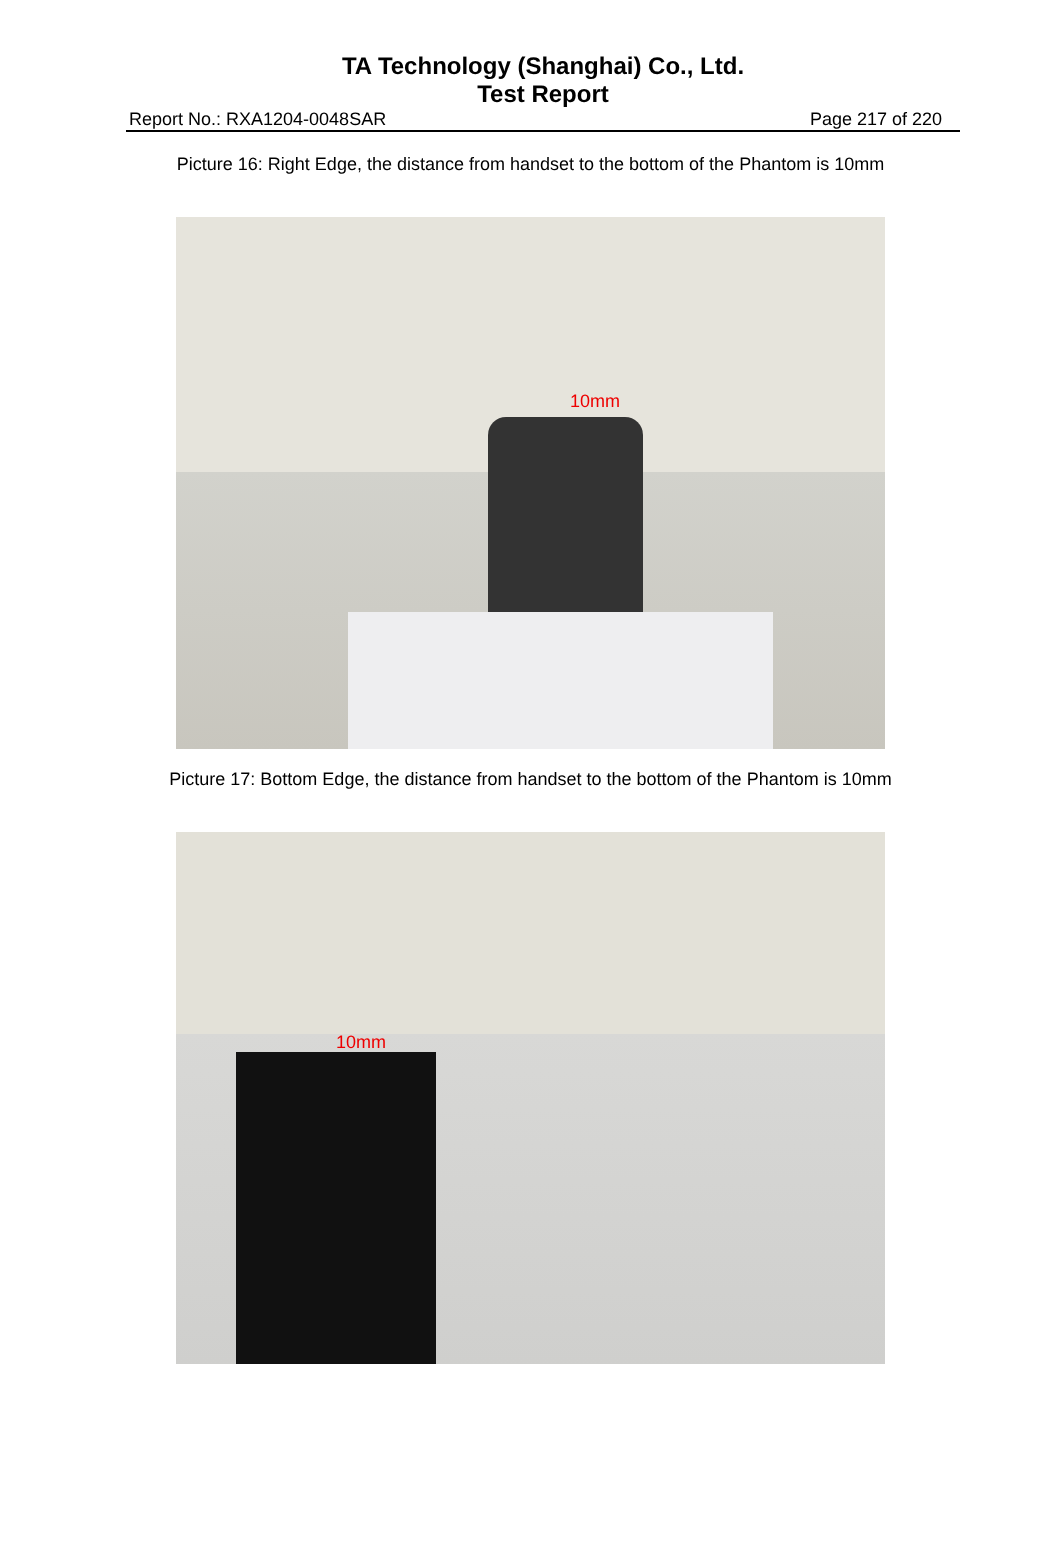TA Technology (Shanghai) Co., Ltd.
Test Report
Report No.: RXA1204-0048SAR Page 217 of 220
Picture 16: Right Edge, the distance from handset to the bottom of the Phantom is 10mm
10mm
Picture 17: Bottom Edge, the distance from handset to the bottom of the Phantom is 10mm
10mm